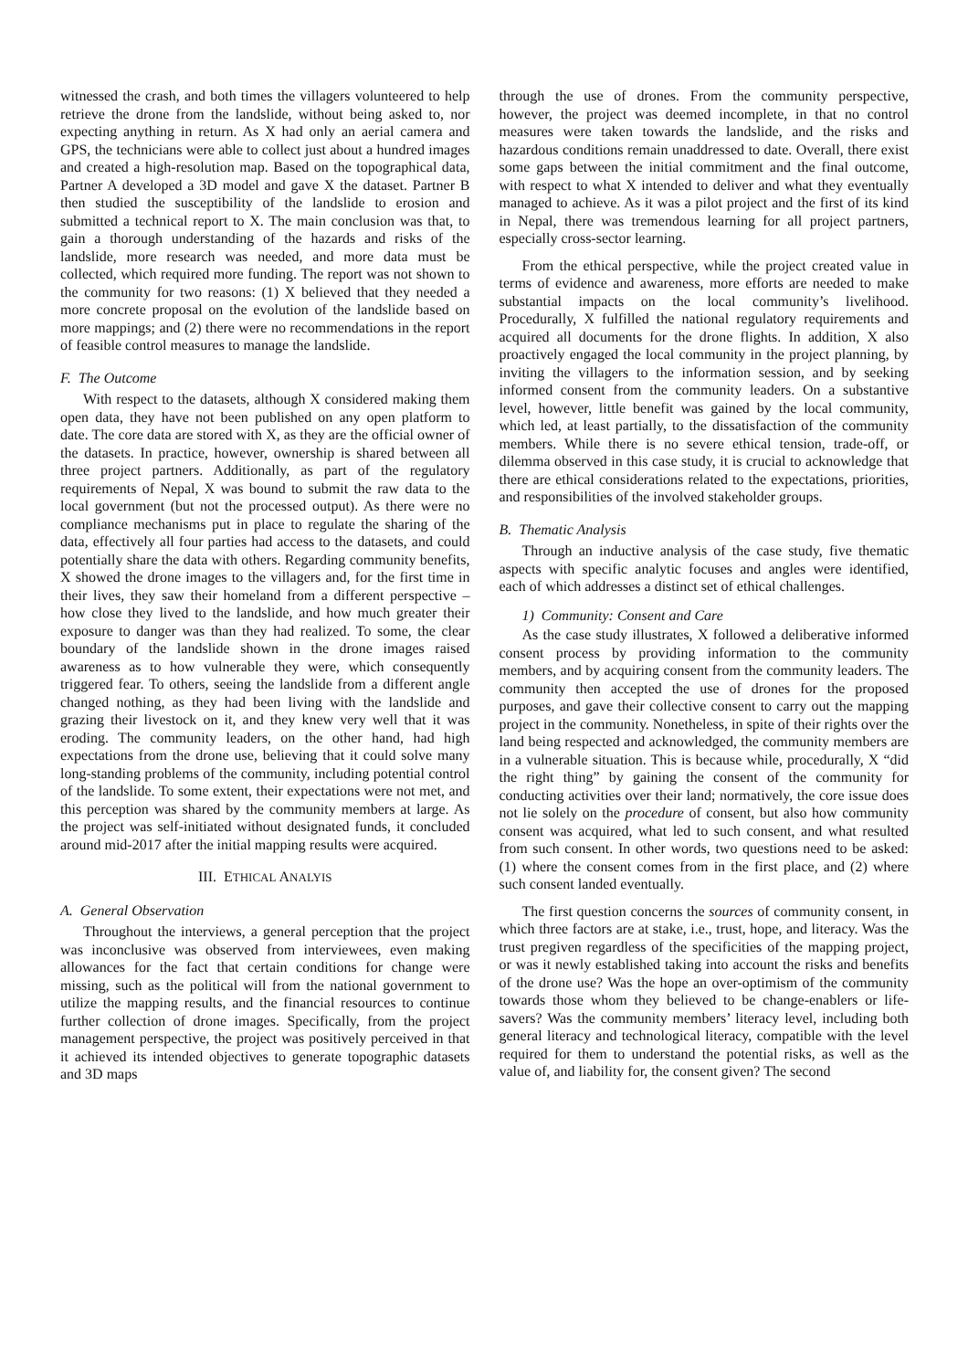witnessed the crash, and both times the villagers volunteered to help retrieve the drone from the landslide, without being asked to, nor expecting anything in return. As X had only an aerial camera and GPS, the technicians were able to collect just about a hundred images and created a high-resolution map. Based on the topographical data, Partner A developed a 3D model and gave X the dataset. Partner B then studied the susceptibility of the landslide to erosion and submitted a technical report to X. The main conclusion was that, to gain a thorough understanding of the hazards and risks of the landslide, more research was needed, and more data must be collected, which required more funding. The report was not shown to the community for two reasons: (1) X believed that they needed a more concrete proposal on the evolution of the landslide based on more mappings; and (2) there were no recommendations in the report of feasible control measures to manage the landslide.
F. The Outcome
With respect to the datasets, although X considered making them open data, they have not been published on any open platform to date. The core data are stored with X, as they are the official owner of the datasets. In practice, however, ownership is shared between all three project partners. Additionally, as part of the regulatory requirements of Nepal, X was bound to submit the raw data to the local government (but not the processed output). As there were no compliance mechanisms put in place to regulate the sharing of the data, effectively all four parties had access to the datasets, and could potentially share the data with others. Regarding community benefits, X showed the drone images to the villagers and, for the first time in their lives, they saw their homeland from a different perspective – how close they lived to the landslide, and how much greater their exposure to danger was than they had realized. To some, the clear boundary of the landslide shown in the drone images raised awareness as to how vulnerable they were, which consequently triggered fear. To others, seeing the landslide from a different angle changed nothing, as they had been living with the landslide and grazing their livestock on it, and they knew very well that it was eroding. The community leaders, on the other hand, had high expectations from the drone use, believing that it could solve many long-standing problems of the community, including potential control of the landslide. To some extent, their expectations were not met, and this perception was shared by the community members at large. As the project was self-initiated without designated funds, it concluded around mid-2017 after the initial mapping results were acquired.
III. ETHICAL ANALYIS
A. General Observation
Throughout the interviews, a general perception that the project was inconclusive was observed from interviewees, even making allowances for the fact that certain conditions for change were missing, such as the political will from the national government to utilize the mapping results, and the financial resources to continue further collection of drone images. Specifically, from the project management perspective, the project was positively perceived in that it achieved its intended objectives to generate topographic datasets and 3D maps
through the use of drones. From the community perspective, however, the project was deemed incomplete, in that no control measures were taken towards the landslide, and the risks and hazardous conditions remain unaddressed to date. Overall, there exist some gaps between the initial commitment and the final outcome, with respect to what X intended to deliver and what they eventually managed to achieve. As it was a pilot project and the first of its kind in Nepal, there was tremendous learning for all project partners, especially cross-sector learning.
From the ethical perspective, while the project created value in terms of evidence and awareness, more efforts are needed to make substantial impacts on the local community’s livelihood. Procedurally, X fulfilled the national regulatory requirements and acquired all documents for the drone flights. In addition, X also proactively engaged the local community in the project planning, by inviting the villagers to the information session, and by seeking informed consent from the community leaders. On a substantive level, however, little benefit was gained by the local community, which led, at least partially, to the dissatisfaction of the community members. While there is no severe ethical tension, trade-off, or dilemma observed in this case study, it is crucial to acknowledge that there are ethical considerations related to the expectations, priorities, and responsibilities of the involved stakeholder groups.
B. Thematic Analysis
Through an inductive analysis of the case study, five thematic aspects with specific analytic focuses and angles were identified, each of which addresses a distinct set of ethical challenges.
1) Community: Consent and Care
As the case study illustrates, X followed a deliberative informed consent process by providing information to the community members, and by acquiring consent from the community leaders. The community then accepted the use of drones for the proposed purposes, and gave their collective consent to carry out the mapping project in the community. Nonetheless, in spite of their rights over the land being respected and acknowledged, the community members are in a vulnerable situation. This is because while, procedurally, X “did the right thing” by gaining the consent of the community for conducting activities over their land; normatively, the core issue does not lie solely on the procedure of consent, but also how community consent was acquired, what led to such consent, and what resulted from such consent. In other words, two questions need to be asked: (1) where the consent comes from in the first place, and (2) where such consent landed eventually.
The first question concerns the sources of community consent, in which three factors are at stake, i.e., trust, hope, and literacy. Was the trust pregiven regardless of the specificities of the mapping project, or was it newly established taking into account the risks and benefits of the drone use? Was the hope an over-optimism of the community towards those whom they believed to be change-enablers or life-savers? Was the community members’ literacy level, including both general literacy and technological literacy, compatible with the level required for them to understand the potential risks, as well as the value of, and liability for, the consent given? The second